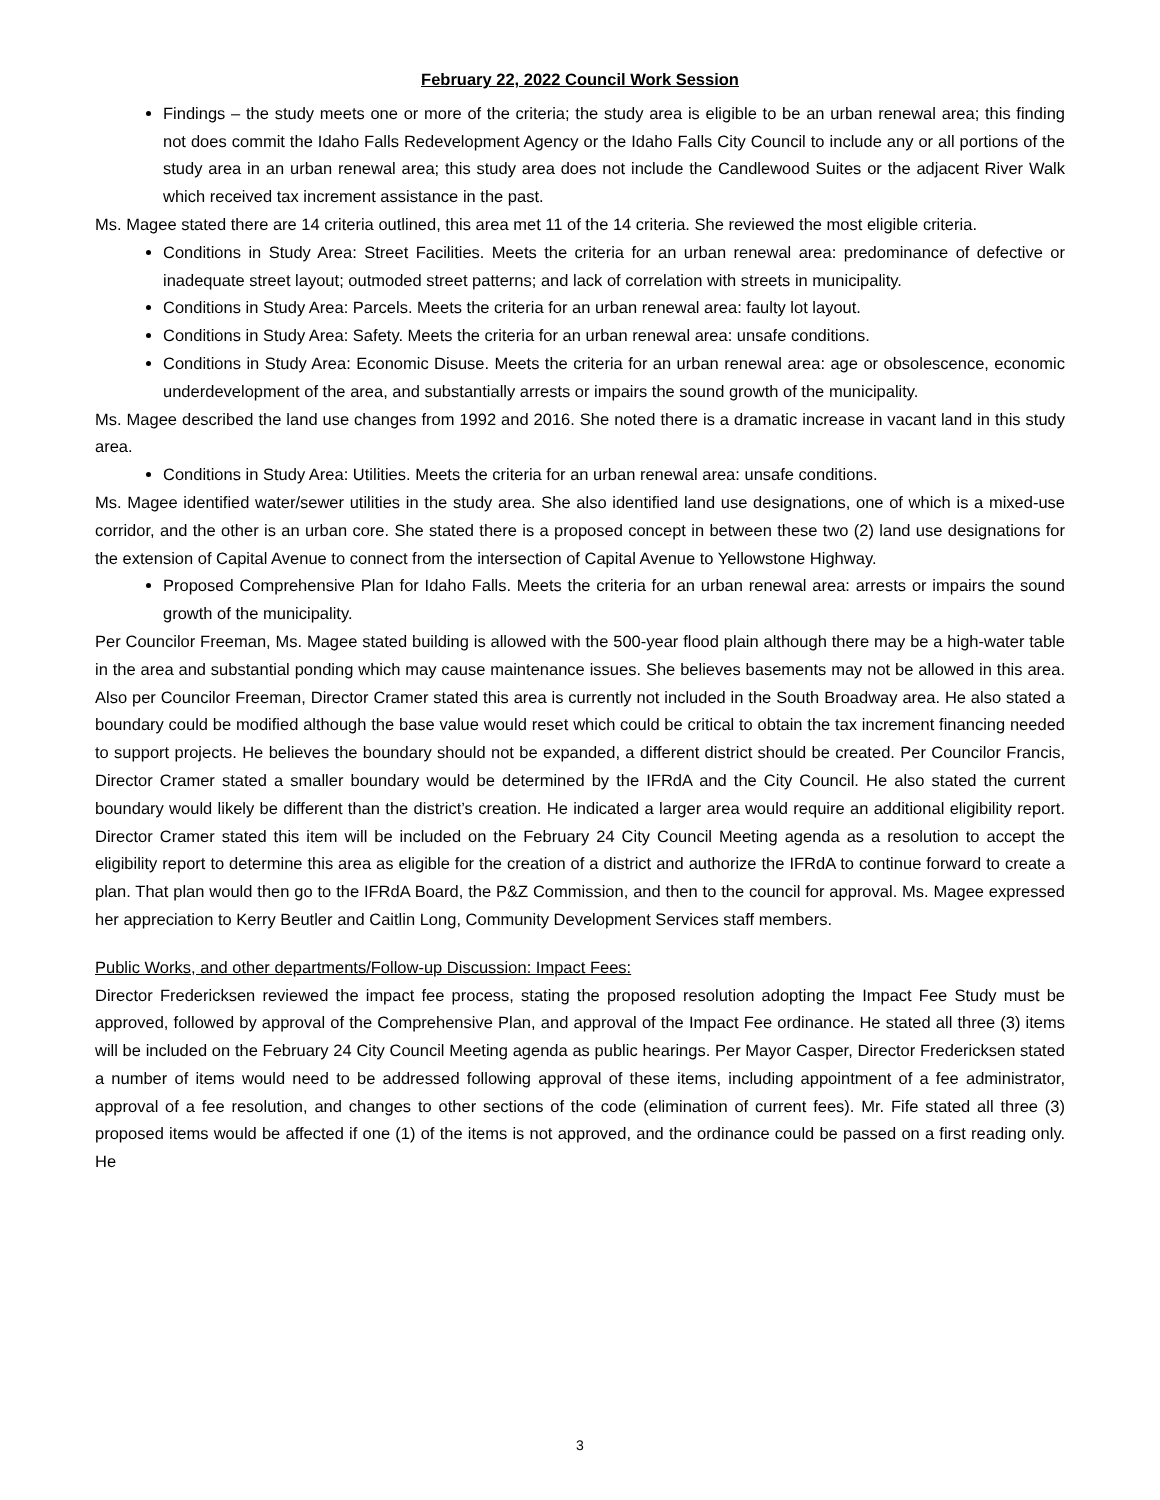February 22, 2022 Council Work Session
Findings – the study meets one or more of the criteria; the study area is eligible to be an urban renewal area; this finding not does commit the Idaho Falls Redevelopment Agency or the Idaho Falls City Council to include any or all portions of the study area in an urban renewal area; this study area does not include the Candlewood Suites or the adjacent River Walk which received tax increment assistance in the past.
Ms. Magee stated there are 14 criteria outlined, this area met 11 of the 14 criteria. She reviewed the most eligible criteria.
Conditions in Study Area: Street Facilities. Meets the criteria for an urban renewal area: predominance of defective or inadequate street layout; outmoded street patterns; and lack of correlation with streets in municipality.
Conditions in Study Area: Parcels. Meets the criteria for an urban renewal area: faulty lot layout.
Conditions in Study Area: Safety. Meets the criteria for an urban renewal area: unsafe conditions.
Conditions in Study Area: Economic Disuse. Meets the criteria for an urban renewal area: age or obsolescence, economic underdevelopment of the area, and substantially arrests or impairs the sound growth of the municipality.
Ms. Magee described the land use changes from 1992 and 2016. She noted there is a dramatic increase in vacant land in this study area.
Conditions in Study Area: Utilities. Meets the criteria for an urban renewal area: unsafe conditions.
Ms. Magee identified water/sewer utilities in the study area. She also identified land use designations, one of which is a mixed-use corridor, and the other is an urban core. She stated there is a proposed concept in between these two (2) land use designations for the extension of Capital Avenue to connect from the intersection of Capital Avenue to Yellowstone Highway.
Proposed Comprehensive Plan for Idaho Falls. Meets the criteria for an urban renewal area: arrests or impairs the sound growth of the municipality.
Per Councilor Freeman, Ms. Magee stated building is allowed with the 500-year flood plain although there may be a high-water table in the area and substantial ponding which may cause maintenance issues. She believes basements may not be allowed in this area. Also per Councilor Freeman, Director Cramer stated this area is currently not included in the South Broadway area. He also stated a boundary could be modified although the base value would reset which could be critical to obtain the tax increment financing needed to support projects. He believes the boundary should not be expanded, a different district should be created. Per Councilor Francis, Director Cramer stated a smaller boundary would be determined by the IFRdA and the City Council. He also stated the current boundary would likely be different than the district’s creation. He indicated a larger area would require an additional eligibility report. Director Cramer stated this item will be included on the February 24 City Council Meeting agenda as a resolution to accept the eligibility report to determine this area as eligible for the creation of a district and authorize the IFRdA to continue forward to create a plan. That plan would then go to the IFRdA Board, the P&Z Commission, and then to the council for approval. Ms. Magee expressed her appreciation to Kerry Beutler and Caitlin Long, Community Development Services staff members.
Public Works, and other departments/Follow-up Discussion: Impact Fees:
Director Fredericksen reviewed the impact fee process, stating the proposed resolution adopting the Impact Fee Study must be approved, followed by approval of the Comprehensive Plan, and approval of the Impact Fee ordinance. He stated all three (3) items will be included on the February 24 City Council Meeting agenda as public hearings. Per Mayor Casper, Director Fredericksen stated a number of items would need to be addressed following approval of these items, including appointment of a fee administrator, approval of a fee resolution, and changes to other sections of the code (elimination of current fees). Mr. Fife stated all three (3) proposed items would be affected if one (1) of the items is not approved, and the ordinance could be passed on a first reading only. He
3